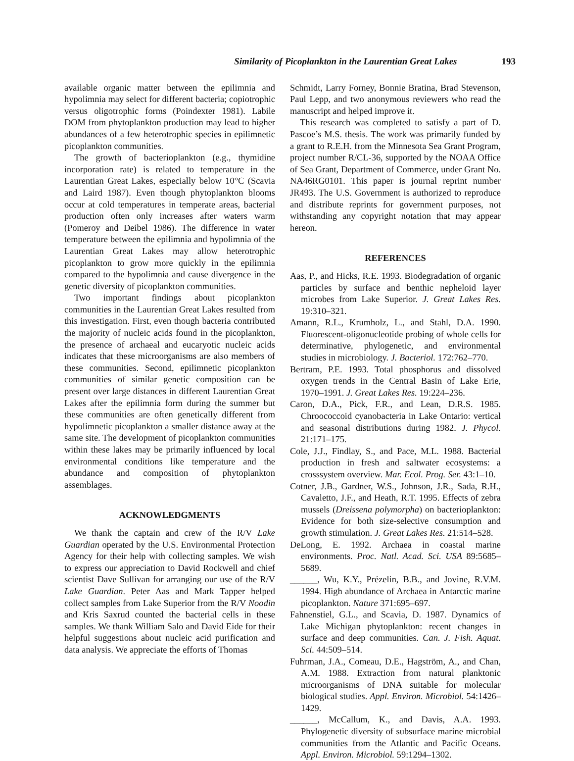Similarity of Picoplankton in the Laurentian Great Lakes 193
available organic matter between the epilimnia and hypolimnia may select for different bacteria; copiotrophic versus oligotrophic forms (Poindexter 1981). Labile DOM from phytoplankton production may lead to higher abundances of a few heterotrophic species in epilimnetic picoplankton communities.
The growth of bacterioplankton (e.g., thymidine incorporation rate) is related to temperature in the Laurentian Great Lakes, especially below 10°C (Scavia and Laird 1987). Even though phytoplankton blooms occur at cold temperatures in temperate areas, bacterial production often only increases after waters warm (Pomeroy and Deibel 1986). The difference in water temperature between the epilimnia and hypolimnia of the Laurentian Great Lakes may allow heterotrophic picoplankton to grow more quickly in the epilimnia compared to the hypolimnia and cause divergence in the genetic diversity of picoplankton communities.
Two important findings about picoplankton communities in the Laurentian Great Lakes resulted from this investigation. First, even though bacteria contributed the majority of nucleic acids found in the picoplankton, the presence of archaeal and eucaryotic nucleic acids indicates that these microorganisms are also members of these communities. Second, epilimnetic picoplankton communities of similar genetic composition can be present over large distances in different Laurentian Great Lakes after the epilimnia form during the summer but these communities are often genetically different from hypolimnetic picoplankton a smaller distance away at the same site. The development of picoplankton communities within these lakes may be primarily influenced by local environmental conditions like temperature and the abundance and composition of phytoplankton assemblages.
ACKNOWLEDGMENTS
We thank the captain and crew of the R/V Lake Guardian operated by the U.S. Environmental Protection Agency for their help with collecting samples. We wish to express our appreciation to David Rockwell and chief scientist Dave Sullivan for arranging our use of the R/V Lake Guardian. Peter Aas and Mark Tapper helped collect samples from Lake Superior from the R/V Noodin and Kris Saxrud counted the bacterial cells in these samples. We thank William Salo and David Eide for their helpful suggestions about nucleic acid purification and data analysis. We appreciate the efforts of Thomas
Schmidt, Larry Forney, Bonnie Bratina, Brad Stevenson, Paul Lepp, and two anonymous reviewers who read the manuscript and helped improve it.
This research was completed to satisfy a part of D. Pascoe’s M.S. thesis. The work was primarily funded by a grant to R.E.H. from the Minnesota Sea Grant Program, project number R/CL-36, supported by the NOAA Office of Sea Grant, Department of Commerce, under Grant No. NA46RG0101. This paper is journal reprint number JR493. The U.S. Government is authorized to reproduce and distribute reprints for government purposes, not withstanding any copyright notation that may appear hereon.
REFERENCES
Aas, P., and Hicks, R.E. 1993. Biodegradation of organic particles by surface and benthic nepheloid layer microbes from Lake Superior. J. Great Lakes Res. 19:310–321.
Amann, R.L., Krumholz, L., and Stahl, D.A. 1990. Fluorescent-oligonucleotide probing of whole cells for determinative, phylogenetic, and environmental studies in microbiology. J. Bacteriol. 172:762–770.
Bertram, P.E. 1993. Total phosphorus and dissolved oxygen trends in the Central Basin of Lake Erie, 1970–1991. J. Great Lakes Res. 19:224–236.
Caron, D.A., Pick, F.R., and Lean, D.R.S. 1985. Chroococcoid cyanobacteria in Lake Ontario: vertical and seasonal distributions during 1982. J. Phycol. 21:171–175.
Cole, J.J., Findlay, S., and Pace, M.L. 1988. Bacterial production in fresh and saltwater ecosystems: a crosssystem overview. Mar. Ecol. Prog. Ser. 43:1–10.
Cotner, J.B., Gardner, W.S., Johnson, J.R., Sada, R.H., Cavaletto, J.F., and Heath, R.T. 1995. Effects of zebra mussels (Dreissena polymorpha) on bacterioplankton: Evidence for both size-selective consumption and growth stimulation. J. Great Lakes Res. 21:514–528.
DeLong, E. 1992. Archaea in coastal marine environments. Proc. Natl. Acad. Sci. USA 89:5685–5689.
______, Wu, K.Y., Prézelin, B.B., and Jovine, R.V.M. 1994. High abundance of Archaea in Antarctic marine picoplankton. Nature 371:695–697.
Fahnenstiel, G.L., and Scavia, D. 1987. Dynamics of Lake Michigan phytoplankton: recent changes in surface and deep communities. Can. J. Fish. Aquat. Sci. 44:509–514.
Fuhrman, J.A., Comeau, D.E., Hagström, A., and Chan, A.M. 1988. Extraction from natural planktonic microorganisms of DNA suitable for molecular biological studies. Appl. Environ. Microbiol. 54:1426–1429.
______, McCallum, K., and Davis, A.A. 1993. Phylogenetic diversity of subsurface marine microbial communities from the Atlantic and Pacific Oceans. Appl. Environ. Microbiol. 59:1294–1302.